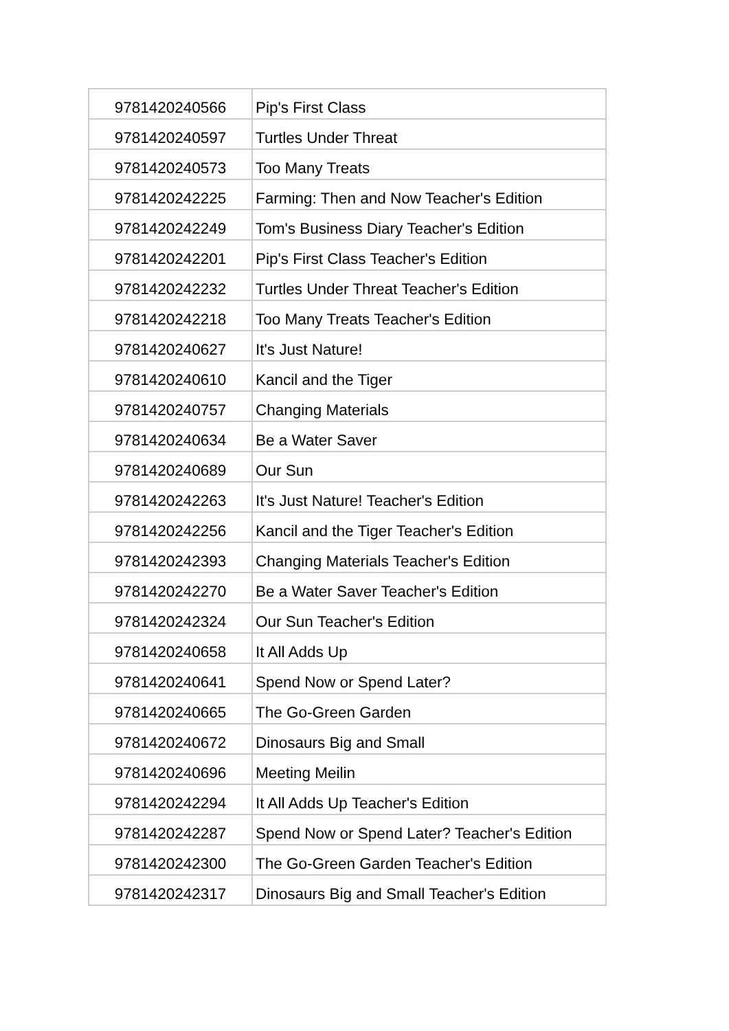| 9781420240566 | Pip's First Class |
| 9781420240597 | Turtles Under Threat |
| 9781420240573 | Too Many Treats |
| 9781420242225 | Farming: Then and Now Teacher's Edition |
| 9781420242249 | Tom's Business Diary Teacher's Edition |
| 9781420242201 | Pip's First Class Teacher's Edition |
| 9781420242232 | Turtles Under Threat Teacher's Edition |
| 9781420242218 | Too Many Treats Teacher's Edition |
| 9781420240627 | It's Just Nature! |
| 9781420240610 | Kancil and the Tiger |
| 9781420240757 | Changing Materials |
| 9781420240634 | Be a Water Saver |
| 9781420240689 | Our Sun |
| 9781420242263 | It's Just Nature! Teacher's Edition |
| 9781420242256 | Kancil and the Tiger Teacher's Edition |
| 9781420242393 | Changing Materials Teacher's Edition |
| 9781420242270 | Be a Water Saver Teacher's Edition |
| 9781420242324 | Our Sun Teacher's Edition |
| 9781420240658 | It All Adds Up |
| 9781420240641 | Spend Now or Spend Later? |
| 9781420240665 | The Go-Green Garden |
| 9781420240672 | Dinosaurs Big and Small |
| 9781420240696 | Meeting Meilin |
| 9781420242294 | It All Adds Up Teacher's Edition |
| 9781420242287 | Spend Now or Spend Later? Teacher's Edition |
| 9781420242300 | The Go-Green Garden Teacher's Edition |
| 9781420242317 | Dinosaurs Big and Small Teacher's Edition |